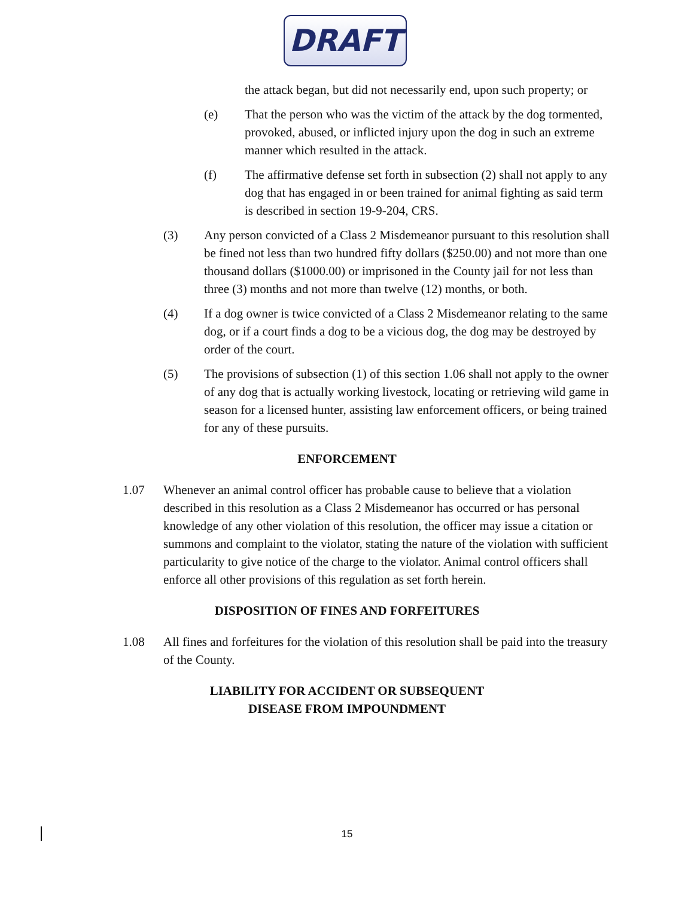DRAFT
the attack began, but did not necessarily end, upon such property; or
(e) That the person who was the victim of the attack by the dog tormented, provoked, abused, or inflicted injury upon the dog in such an extreme manner which resulted in the attack.
(f) The affirmative defense set forth in subsection (2) shall not apply to any dog that has engaged in or been trained for animal fighting as said term is described in section 19-9-204, CRS.
(3) Any person convicted of a Class 2 Misdemeanor pursuant to this resolution shall be fined not less than two hundred fifty dollars ($250.00) and not more than one thousand dollars ($1000.00) or imprisoned in the County jail for not less than three (3) months and not more than twelve (12) months, or both.
(4) If a dog owner is twice convicted of a Class 2 Misdemeanor relating to the same dog, or if a court finds a dog to be a vicious dog, the dog may be destroyed by order of the court.
(5) The provisions of subsection (1) of this section 1.06 shall not apply to the owner of any dog that is actually working livestock, locating or retrieving wild game in season for a licensed hunter, assisting law enforcement officers, or being trained for any of these pursuits.
ENFORCEMENT
1.07 Whenever an animal control officer has probable cause to believe that a violation described in this resolution as a Class 2 Misdemeanor has occurred or has personal knowledge of any other violation of this resolution, the officer may issue a citation or summons and complaint to the violator, stating the nature of the violation with sufficient particularity to give notice of the charge to the violator. Animal control officers shall enforce all other provisions of this regulation as set forth herein.
DISPOSITION OF FINES AND FORFEITURES
1.08 All fines and forfeitures for the violation of this resolution shall be paid into the treasury of the County.
LIABILITY FOR ACCIDENT OR SUBSEQUENT
DISEASE FROM IMPOUNDMENT
15